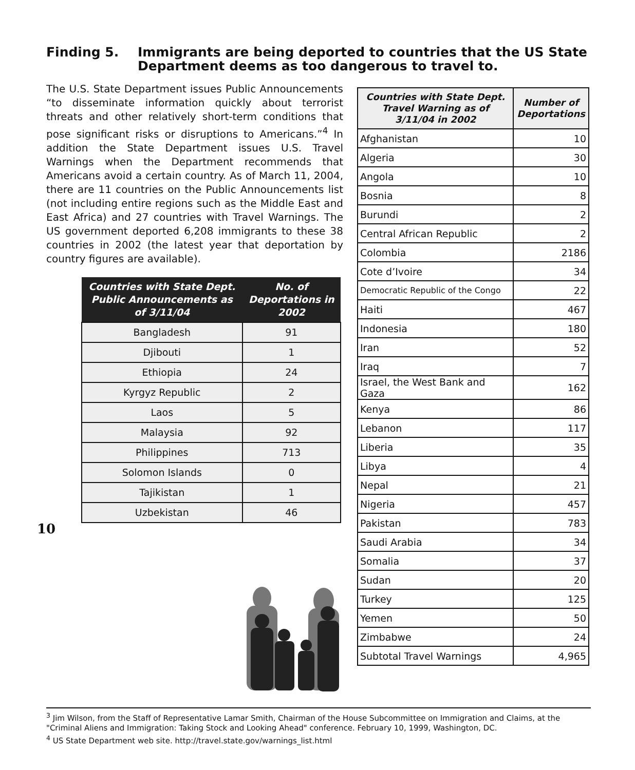Finding 5. Immigrants are being deported to countries that the US State Department deems as too dangerous to travel to.
The U.S. State Department issues Public Announcements “to disseminate information quickly about terrorist threats and other relatively short-term conditions that pose significant risks or disruptions to Americans.”<sup>4</sup> In addition the State Department issues U.S. Travel Warnings when the Department recommends that Americans avoid a certain country. As of March 11, 2004, there are 11 countries on the Public Announcements list (not including entire regions such as the Middle East and East Africa) and 27 countries with Travel Warnings. The US government deported 6,208 immigrants to these 38 countries in 2002 (the latest year that deportation by country figures are available).
| Countries with State Dept. Public Announcements as of 3/11/04 | No. of Deportations in 2002 |
| --- | --- |
| Bangladesh | 91 |
| Djibouti | 1 |
| Ethiopia | 24 |
| Kyrgyz Republic | 2 |
| Laos | 5 |
| Malaysia | 92 |
| Philippines | 713 |
| Solomon Islands | 0 |
| Tajikistan | 1 |
| Uzbekistan | 46 |
10
| Countries with State Dept. Travel Warning as of 3/11/04 in 2002 | Number of Deportations |
| --- | --- |
| Afghanistan | 10 |
| Algeria | 30 |
| Angola | 10 |
| Bosnia | 8 |
| Burundi | 2 |
| Central African Republic | 2 |
| Colombia | 2186 |
| Cote d’Ivoire | 34 |
| Democratic Republic of the Congo | 22 |
| Haiti | 467 |
| Indonesia | 180 |
| Iran | 52 |
| Iraq | 7 |
| Israel, the West Bank and Gaza | 162 |
| Kenya | 86 |
| Lebanon | 117 |
| Liberia | 35 |
| Libya | 4 |
| Nepal | 21 |
| Nigeria | 457 |
| Pakistan | 783 |
| Saudi Arabia | 34 |
| Somalia | 37 |
| Sudan | 20 |
| Turkey | 125 |
| Yemen | 50 |
| Zimbabwe | 24 |
| Subtotal Travel Warnings | 4,965 |
<sup>3</sup> Jim Wilson, from the Staff of Representative Lamar Smith, Chairman of the House Subcommittee on Immigration and Claims, at the "Criminal Aliens and Immigration: Taking Stock and Looking Ahead" conference. February 10, 1999, Washington, DC.
<sup>4</sup> US State Department web site. http://travel.state.gov/warnings_list.html